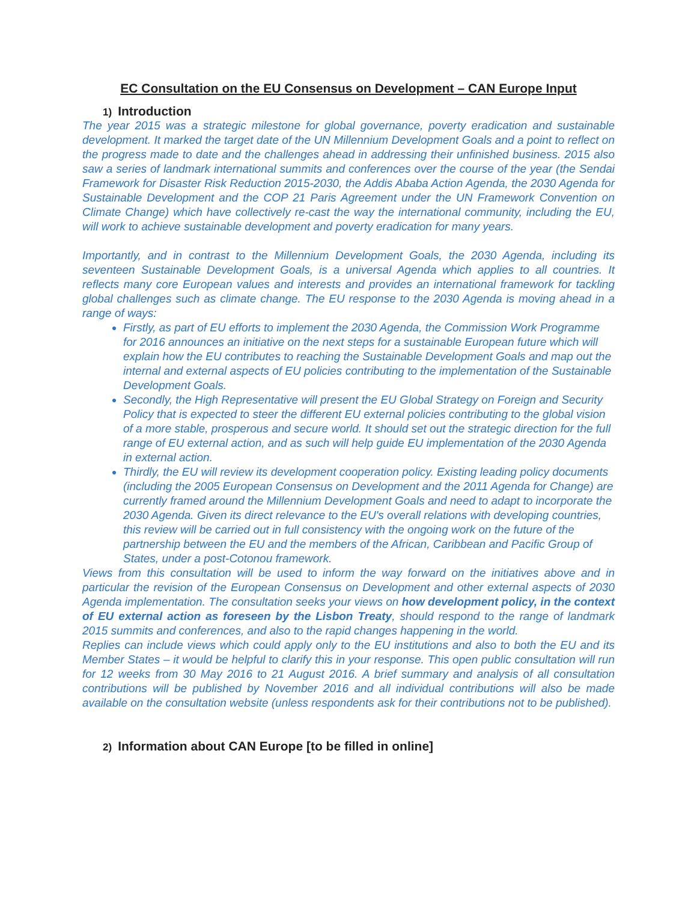EC Consultation on the EU Consensus on Development – CAN Europe Input
1) Introduction
The year 2015 was a strategic milestone for global governance, poverty eradication and sustainable development. It marked the target date of the UN Millennium Development Goals and a point to reflect on the progress made to date and the challenges ahead in addressing their unfinished business. 2015 also saw a series of landmark international summits and conferences over the course of the year (the Sendai Framework for Disaster Risk Reduction 2015-2030, the Addis Ababa Action Agenda, the 2030 Agenda for Sustainable Development and the COP 21 Paris Agreement under the UN Framework Convention on Climate Change) which have collectively re-cast the way the international community, including the EU, will work to achieve sustainable development and poverty eradication for many years.
Importantly, and in contrast to the Millennium Development Goals, the 2030 Agenda, including its seventeen Sustainable Development Goals, is a universal Agenda which applies to all countries. It reflects many core European values and interests and provides an international framework for tackling global challenges such as climate change. The EU response to the 2030 Agenda is moving ahead in a range of ways:
Firstly, as part of EU efforts to implement the 2030 Agenda, the Commission Work Programme for 2016 announces an initiative on the next steps for a sustainable European future which will explain how the EU contributes to reaching the Sustainable Development Goals and map out the internal and external aspects of EU policies contributing to the implementation of the Sustainable Development Goals.
Secondly, the High Representative will present the EU Global Strategy on Foreign and Security Policy that is expected to steer the different EU external policies contributing to the global vision of a more stable, prosperous and secure world. It should set out the strategic direction for the full range of EU external action, and as such will help guide EU implementation of the 2030 Agenda in external action.
Thirdly, the EU will review its development cooperation policy. Existing leading policy documents (including the 2005 European Consensus on Development and the 2011 Agenda for Change) are currently framed around the Millennium Development Goals and need to adapt to incorporate the 2030 Agenda. Given its direct relevance to the EU's overall relations with developing countries, this review will be carried out in full consistency with the ongoing work on the future of the partnership between the EU and the members of the African, Caribbean and Pacific Group of States, under a post-Cotonou framework.
Views from this consultation will be used to inform the way forward on the initiatives above and in particular the revision of the European Consensus on Development and other external aspects of 2030 Agenda implementation. The consultation seeks your views on how development policy, in the context of EU external action as foreseen by the Lisbon Treaty, should respond to the range of landmark 2015 summits and conferences, and also to the rapid changes happening in the world.
Replies can include views which could apply only to the EU institutions and also to both the EU and its Member States – it would be helpful to clarify this in your response. This open public consultation will run for 12 weeks from 30 May 2016 to 21 August 2016. A brief summary and analysis of all consultation contributions will be published by November 2016 and all individual contributions will also be made available on the consultation website (unless respondents ask for their contributions not to be published).
2) Information about CAN Europe [to be filled in online]